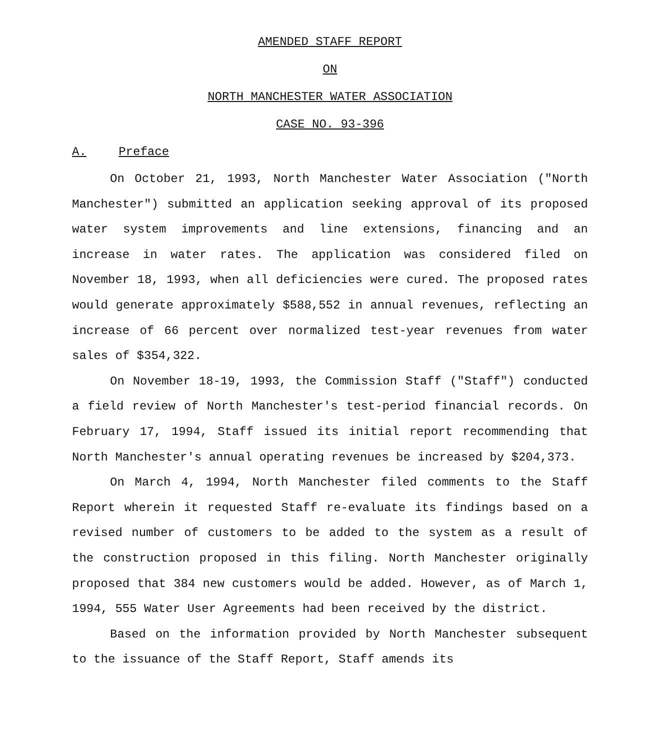AMENDED STAFF REPORT
ON
NORTH MANCHESTER WATER ASSOCIATION
CASE NO. 93-396
A. Preface
On October 21, 1993, North Manchester Water Association ("North Manchester") submitted an application seeking approval of its proposed water system improvements and line extensions, financing and an increase in water rates. The application was considered filed on November 18, 1993, when all deficiencies were cured. The proposed rates would generate approximately $588,552 in annual revenues, reflecting an increase of 66 percent over normalized test-year revenues from water sales of $354,322.
On November 18-19, 1993, the Commission Staff ("Staff") conducted a field review of North Manchester's test-period financial records. On February 17, 1994, Staff issued its initial report recommending that North Manchester's annual operating revenues be increased by $204,373.
On March 4, 1994, North Manchester filed comments to the Staff Report wherein it requested Staff re-evaluate its findings based on a revised number of customers to be added to the system as a result of the construction proposed in this filing. North Manchester originally proposed that 384 new customers would be added. However, as of March 1, 1994, 555 Water User Agreements had been received by the district.
Based on the information provided by North Manchester subsequent to the issuance of the Staff Report, Staff amends its